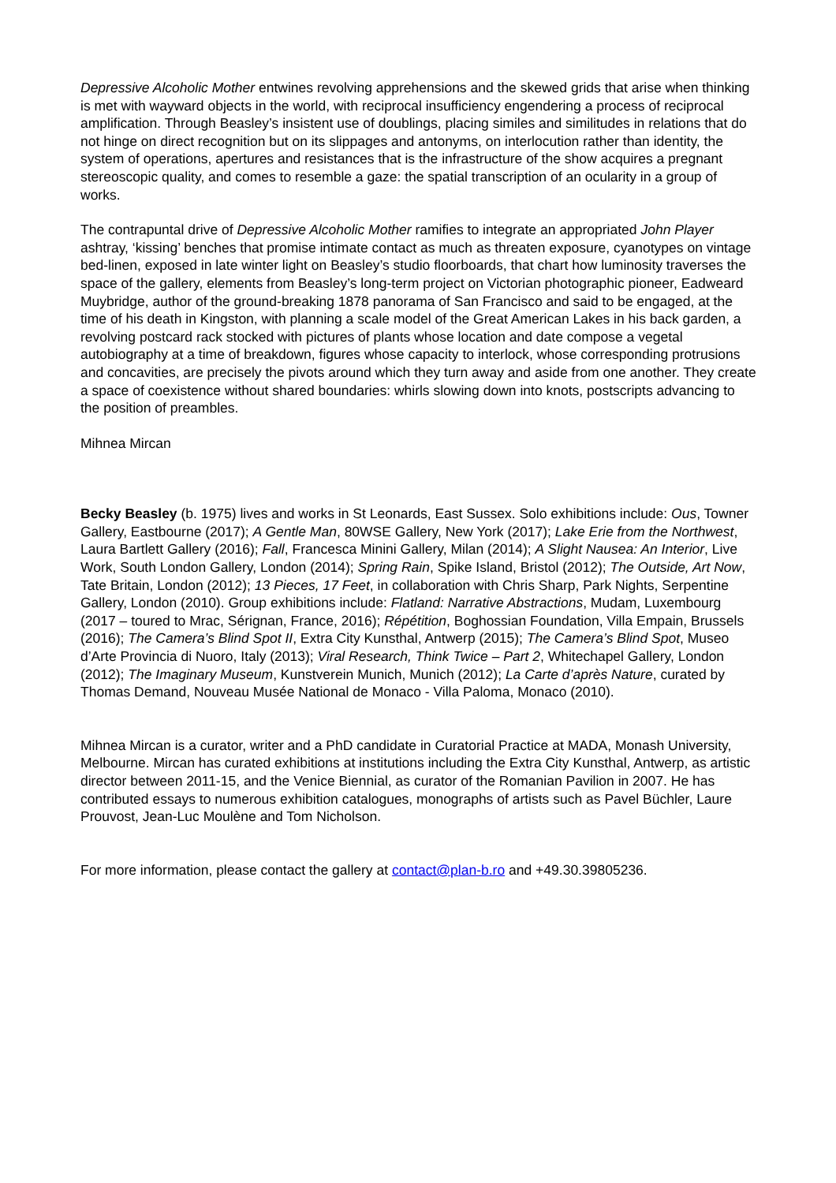Depressive Alcoholic Mother entwines revolving apprehensions and the skewed grids that arise when thinking is met with wayward objects in the world, with reciprocal insufficiency engendering a process of reciprocal amplification. Through Beasley’s insistent use of doublings, placing similes and similitudes in relations that do not hinge on direct recognition but on its slippages and antonyms, on interlocution rather than identity, the system of operations, apertures and resistances that is the infrastructure of the show acquires a pregnant stereoscopic quality, and comes to resemble a gaze: the spatial transcription of an ocularity in a group of works.
The contrapuntal drive of Depressive Alcoholic Mother ramifies to integrate an appropriated John Player ashtray, ‘kissing’ benches that promise intimate contact as much as threaten exposure, cyanotypes on vintage bed-linen, exposed in late winter light on Beasley’s studio floorboards, that chart how luminosity traverses the space of the gallery, elements from Beasley’s long-term project on Victorian photographic pioneer, Eadweard Muybridge, author of the ground-breaking 1878 panorama of San Francisco and said to be engaged, at the time of his death in Kingston, with planning a scale model of the Great American Lakes in his back garden, a revolving postcard rack stocked with pictures of plants whose location and date compose a vegetal autobiography at a time of breakdown, figures whose capacity to interlock, whose corresponding protrusions and concavities, are precisely the pivots around which they turn away and aside from one another. They create a space of coexistence without shared boundaries: whirls slowing down into knots, postscripts advancing to the position of preambles.
Mihnea Mircan
Becky Beasley (b. 1975) lives and works in St Leonards, East Sussex. Solo exhibitions include: Ous, Towner Gallery, Eastbourne (2017); A Gentle Man, 80WSE Gallery, New York (2017); Lake Erie from the Northwest, Laura Bartlett Gallery (2016); Fall, Francesca Minini Gallery, Milan (2014); A Slight Nausea: An Interior, Live Work, South London Gallery, London (2014); Spring Rain, Spike Island, Bristol (2012); The Outside, Art Now, Tate Britain, London (2012); 13 Pieces, 17 Feet, in collaboration with Chris Sharp, Park Nights, Serpentine Gallery, London (2010). Group exhibitions include: Flatland: Narrative Abstractions, Mudam, Luxembourg (2017 – toured to Mrac, Sérignan, France, 2016); Répétition, Boghossian Foundation, Villa Empain, Brussels (2016); The Camera’s Blind Spot II, Extra City Kunsthal, Antwerp (2015); The Camera’s Blind Spot, Museo d’Arte Provincia di Nuoro, Italy (2013); Viral Research, Think Twice – Part 2, Whitechapel Gallery, London (2012); The Imaginary Museum, Kunstverein Munich, Munich (2012); La Carte d’après Nature, curated by Thomas Demand, Nouveau Musée National de Monaco - Villa Paloma, Monaco (2010).
Mihnea Mircan is a curator, writer and a PhD candidate in Curatorial Practice at MADA, Monash University, Melbourne. Mircan has curated exhibitions at institutions including the Extra City Kunsthal, Antwerp, as artistic director between 2011-15, and the Venice Biennial, as curator of the Romanian Pavilion in 2007. He has contributed essays to numerous exhibition catalogues, monographs of artists such as Pavel Büchler, Laure Prouvost, Jean-Luc Moulène and Tom Nicholson.
For more information, please contact the gallery at contact@plan-b.ro and +49.30.39805236.